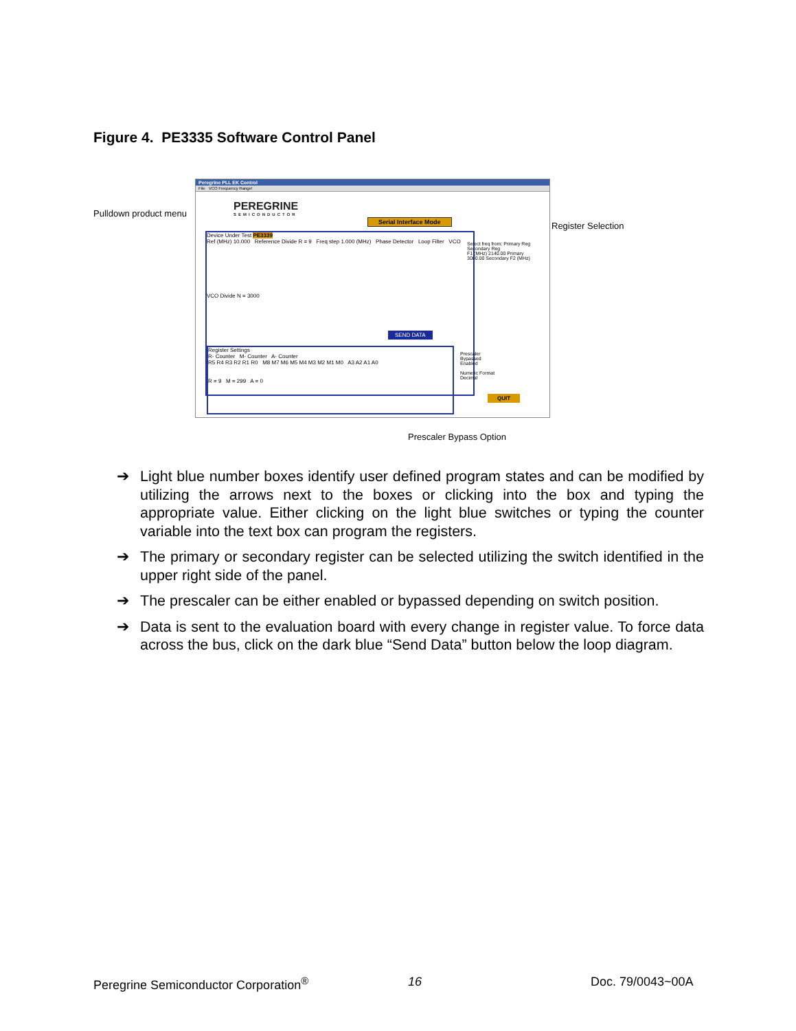Figure 4. PE3335 Software Control Panel
Pulldown product menu
Register Selection
Prescaler Bypass Option
Peregrine PLL EK Control
File VCO Frequency Range!
PEREGRINE
SEMICONDUCTOR
Serial Interface Mode
Device Under Test PE3339
Ref (MHz) 10.000 Reference Divide R = 9 Freq step 1.000 (MHz) Phase Detector Loop Filter VCO
VCO Divide N = 3000
SEND DATA
Select freq from: Primary Reg Secondary Reg
F1 (MHz) 2140.00 Primary
3000.00 Secondary F2 (MHz)
Register Settings
R- Counter M- Counter A- Counter
R5 R4 R3 R2 R1 R0 M8 M7 M6 M5 M4 M3 M2 M1 M0 A3 A2 A1 A0
R = 9 M = 299 A = 0
Prescaler
Bypassed
Enabled
Numeric Format
Decimal
QUIT
➔ Light blue number boxes identify user defined program states and can be modified by utilizing the arrows next to the boxes or clicking into the box and typing the appropriate value. Either clicking on the light blue switches or typing the counter variable into the text box can program the registers.
➔ The primary or secondary register can be selected utilizing the switch identified in the upper right side of the panel.
➔ The prescaler can be either enabled or bypassed depending on switch position.
➔ Data is sent to the evaluation board with every change in register value. To force data across the bus, click on the dark blue “Send Data” button below the loop diagram.
Peregrine Semiconductor Corporation<sup>®</sup>
16 Doc. 79/0043~00A